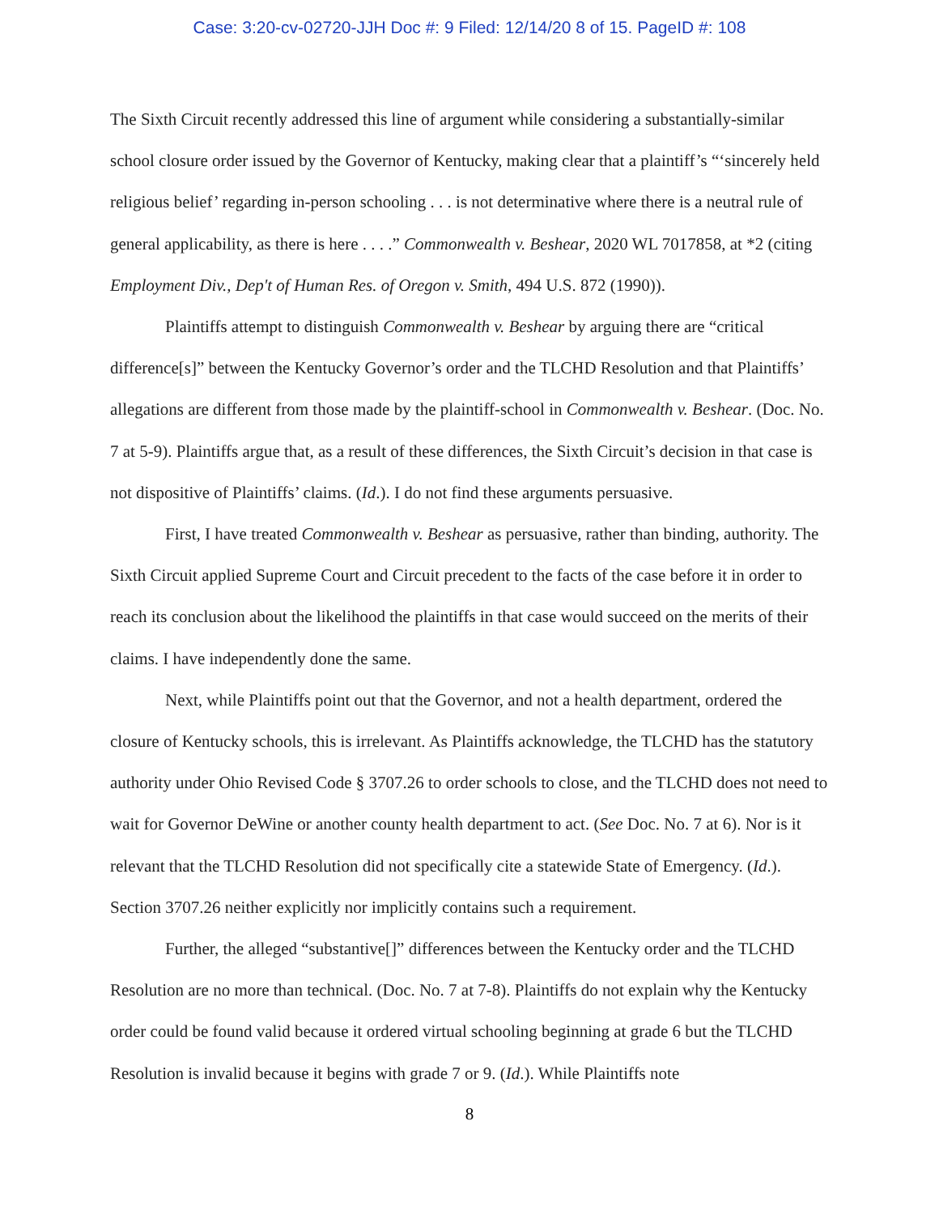Case: 3:20-cv-02720-JJH Doc #: 9 Filed: 12/14/20 8 of 15. PageID #: 108
The Sixth Circuit recently addressed this line of argument while considering a substantially-similar school closure order issued by the Governor of Kentucky, making clear that a plaintiff’s “‘sincerely held religious belief’ regarding in-person schooling . . . is not determinative where there is a neutral rule of general applicability, as there is here . . . .” Commonwealth v. Beshear, 2020 WL 7017858, at *2 (citing Employment Div., Dep't of Human Res. of Oregon v. Smith, 494 U.S. 872 (1990)).
Plaintiffs attempt to distinguish Commonwealth v. Beshear by arguing there are “critical difference[s]” between the Kentucky Governor’s order and the TLCHD Resolution and that Plaintiffs’ allegations are different from those made by the plaintiff-school in Commonwealth v. Beshear. (Doc. No. 7 at 5-9). Plaintiffs argue that, as a result of these differences, the Sixth Circuit’s decision in that case is not dispositive of Plaintiffs’ claims. (Id.). I do not find these arguments persuasive.
First, I have treated Commonwealth v. Beshear as persuasive, rather than binding, authority. The Sixth Circuit applied Supreme Court and Circuit precedent to the facts of the case before it in order to reach its conclusion about the likelihood the plaintiffs in that case would succeed on the merits of their claims. I have independently done the same.
Next, while Plaintiffs point out that the Governor, and not a health department, ordered the closure of Kentucky schools, this is irrelevant. As Plaintiffs acknowledge, the TLCHD has the statutory authority under Ohio Revised Code § 3707.26 to order schools to close, and the TLCHD does not need to wait for Governor DeWine or another county health department to act. (See Doc. No. 7 at 6). Nor is it relevant that the TLCHD Resolution did not specifically cite a statewide State of Emergency. (Id.). Section 3707.26 neither explicitly nor implicitly contains such a requirement.
Further, the alleged “substantive[]” differences between the Kentucky order and the TLCHD Resolution are no more than technical. (Doc. No. 7 at 7-8). Plaintiffs do not explain why the Kentucky order could be found valid because it ordered virtual schooling beginning at grade 6 but the TLCHD Resolution is invalid because it begins with grade 7 or 9. (Id.). While Plaintiffs note
8